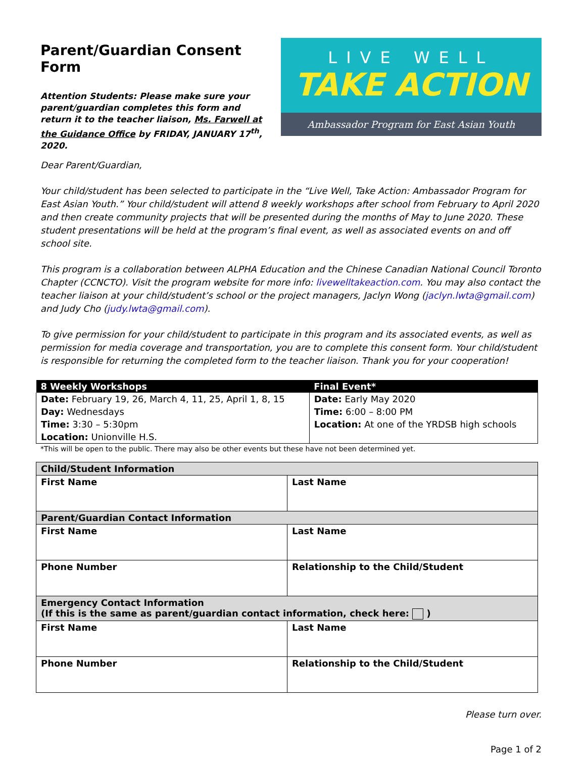Parent/Guardian Consent Form
Attention Students: Please make sure your parent/guardian completes this form and return it to the teacher liaison, Ms. Farwell at the Guidance Office by FRIDAY, JANUARY 17<sup>th</sup>, 2020.
LIVE WELL
TAKE ACTION
Ambassador Program for East Asian Youth
Dear Parent/Guardian,
Your child/student has been selected to participate in the “Live Well, Take Action: Ambassador Program for East Asian Youth.” Your child/student will attend 8 weekly workshops after school from February to April 2020 and then create community projects that will be presented during the months of May to June 2020. These student presentations will be held at the program’s final event, as well as associated events on and off school site.
This program is a collaboration between ALPHA Education and the Chinese Canadian National Council Toronto Chapter (CCNCTO). Visit the program website for more info: livewelltakeaction.com. You may also contact the teacher liaison at your child/student’s school or the project managers, Jaclyn Wong (jaclyn.lwta@gmail.com) and Judy Cho (judy.lwta@gmail.com).
To give permission for your child/student to participate in this program and its associated events, as well as permission for media coverage and transportation, you are to complete this consent form. Your child/student is responsible for returning the completed form to the teacher liaison. Thank you for your cooperation!
| 8 Weekly Workshops | Final Event* |
| --- | --- |
| Date: February 19, 26, March 4, 11, 25, April 1, 8, 15 | Date: Early May 2020 |
| Day: Wednesdays | Time: 6:00 – 8:00 PM |
| Time: 3:30 – 5:30pm | Location: At one of the YRDSB high schools |
| Location: Unionville H.S. | |
*This will be open to the public. There may also be other events but these have not been determined yet.
| Child/Student Information | |
| --- | --- |
| First Name | Last Name |
| Parent/Guardian Contact Information | |
| First Name | Last Name |
| Phone Number | Relationship to the Child/Student |
| Emergency Contact Information (If this is the same as parent/guardian contact information, check here: ) | |
| First Name | Last Name |
| Phone Number | Relationship to the Child/Student |
Please turn over.
Page 1 of 2